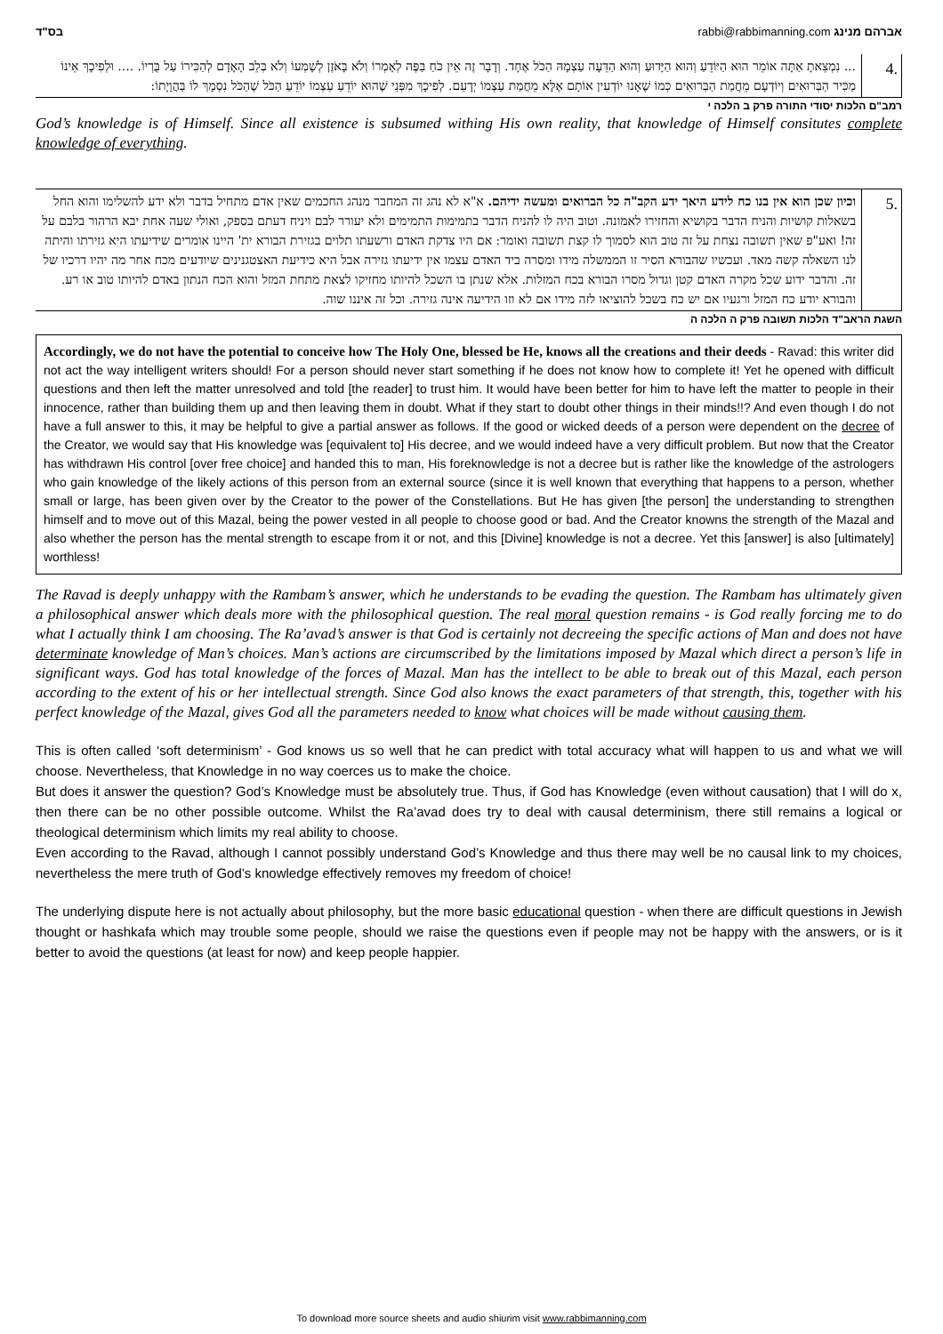בס"ד rabbi@rabbimanning.com אברהם מנינג
... נִמְצֵאתָ אַתָּה אוֹמֵר הוּא הַיּוֹדֵעַ וְהוּא הַיָּדוּעַ וְהוּא הַדֵּעָה עַצְמָהּ הַכֹּל אֶחָד. וְדָבָר זֶה אֵין כֹּחַ בַּפֶּה לְאָמְרוֹ וְלֹא בָּאֹזֶן לְשָׁמְעוֹ וְלֹא בְּלֵב הָאָדָם לְהַכִּירוֹ עַל בֻּרְיוֹ. .... וּלְפִיכָךְ אֵינוֹ מַכִּיר הַבְּרוּאִים וְיוֹדְעָם מֵחֲמַת הַבְּרוּאִים כְּמוֹ שֶׁאָנוּ יוֹדְעִין אוֹתָם אֶלָּא מֵחֲמַת עַצְמוֹ יְדָעֵם. לְפִיכָךְ מִפְּנֵי שֶׁהוּא יוֹדֵעַ עַצְמוֹ יוֹדֵעַ הַכֹּל שֶׁהַכֹּל נִסְמָךְ לוֹ בַּהֲוָיָתוֹ:
4.
רמב"ם הלכות יסודי התורה פרק ב הלכה י
God’s knowledge is of Himself. Since all existence is subsumed withing His own reality, that knowledge of Himself consitutes complete knowledge of everything.
וכיון שכן הוא אין בנו כח לידע היאך ידע הקב"ה כל הברואים ומעשה ידיהם. א"א לא נהג זה המחבר מנהג החכמים שאין אדם מתחיל בדבר ולא ידע להשלימו והוא החל בשאלות קושיות והניח הדבר בקושיא והחזירו לאמונה. וטוב היה לו להניח הדבר בתמימות התמימים ולא יעורר לבם ויניח דעתם בספק, ואולי שעה אחת יבא הרהור בלבם על זה! ואע"פ שאין תשובה נצחת על זה טוב הוא לסמוך לו קצת תשובה ואומר: אם היו צדקת האדם ורשעתו תלוים בגזירת הבורא ית' היינו אומרים שידיעתו היא גזירתו והיתה לנו השאלה קשה מאד. ועכשיו שהבורא הסיר זו הממשלה מידו ומסרה ביד האדם עצמו אין ידיעתו גזירה אבל היא כידיעת האצטגנינים שיודעים מכח אחר מה יהיו דרכיו של זה. והדבר ידוע שכל מקרה האדם קטן וגדול מסרו הבורא בכח המזלות. אלא שנתן בו השכל להיותו מחזיקו לצאת מתחת המזל והוא הכח הנתון באדם להיותו טוב או רע. והבורא יודע כח המזל ורגעיו אם יש כח בשכל להוציאו לזה מידו אם לא וזו הידיעה אינה גזירה. וכל זה איננו שוה.
5.
השגת הראב"ד הלכות תשובה פרק ה הלכה ה
Accordingly, we do not have the potential to conceive how The Holy One, blessed be He, knows all the creations and their deeds - Ravad: this writer did not act the way intelligent writers should! For a person should never start something if he does not know how to complete it! Yet he opened with difficult questions and then left the matter unresolved and told [the reader] to trust him. It would have been better for him to have left the matter to people in their innocence, rather than building them up and then leaving them in doubt. What if they start to doubt other things in their minds!!? And even though I do not have a full answer to this, it may be helpful to give a partial answer as follows. If the good or wicked deeds of a person were dependent on the decree of the Creator, we would say that His knowledge was [equivalent to] His decree, and we would indeed have a very difficult problem. But now that the Creator has withdrawn His control [over free choice] and handed this to man, His foreknowledge is not a decree but is rather like the knowledge of the astrologers who gain knowledge of the likely actions of this person from an external source (since it is well known that everything that happens to a person, whether small or large, has been given over by the Creator to the power of the Constellations. But He has given [the person] the understanding to strengthen himself and to move out of this Mazal, being the power vested in all people to choose good or bad. And the Creator knowns the strength of the Mazal and also whether the person has the mental strength to escape from it or not, and this [Divine] knowledge is not a decree. Yet this [answer] is also [ultimately] worthless!
The Ravad is deeply unhappy with the Rambam’s answer, which he understands to be evading the question. The Rambam has ultimately given a philosophical answer which deals more with the philosophical question. The real moral question remains - is God really forcing me to do what I actually think I am choosing. The Ra’avad’s answer is that God is certainly not decreeing the specific actions of Man and does not have determinate knowledge of Man’s choices. Man’s actions are circumscribed by the limitations imposed by Mazal which direct a person’s life in significant ways. God has total knowledge of the forces of Mazal. Man has the intellect to be able to break out of this Mazal, each person according to the extent of his or her intellectual strength. Since God also knows the exact parameters of that strength, this, together with his perfect knowledge of the Mazal, gives God all the parameters needed to know what choices will be made without causing them.
This is often called ‘soft determinism’ - God knows us so well that he can predict with total accuracy what will happen to us and what we will choose. Nevertheless, that Knowledge in no way coerces us to make the choice.
But does it answer the question? God’s Knowledge must be absolutely true. Thus, if God has Knowledge (even without causation) that I will do x, then there can be no other possible outcome. Whilst the Ra’avad does try to deal with causal determinism, there still remains a logical or theological determinism which limits my real ability to choose.
Even according to the Ravad, although I cannot possibly understand God’s Knowledge and thus there may well be no causal link to my choices, nevertheless the mere truth of God’s knowledge effectively removes my freedom of choice!
The underlying dispute here is not actually about philosophy, but the more basic educational question - when there are difficult questions in Jewish thought or hashkafa which may trouble some people, should we raise the questions even if people may not be happy with the answers, or is it better to avoid the questions (at least for now) and keep people happier.
To download more source sheets and audio shiurim visit www.rabbimanning.com